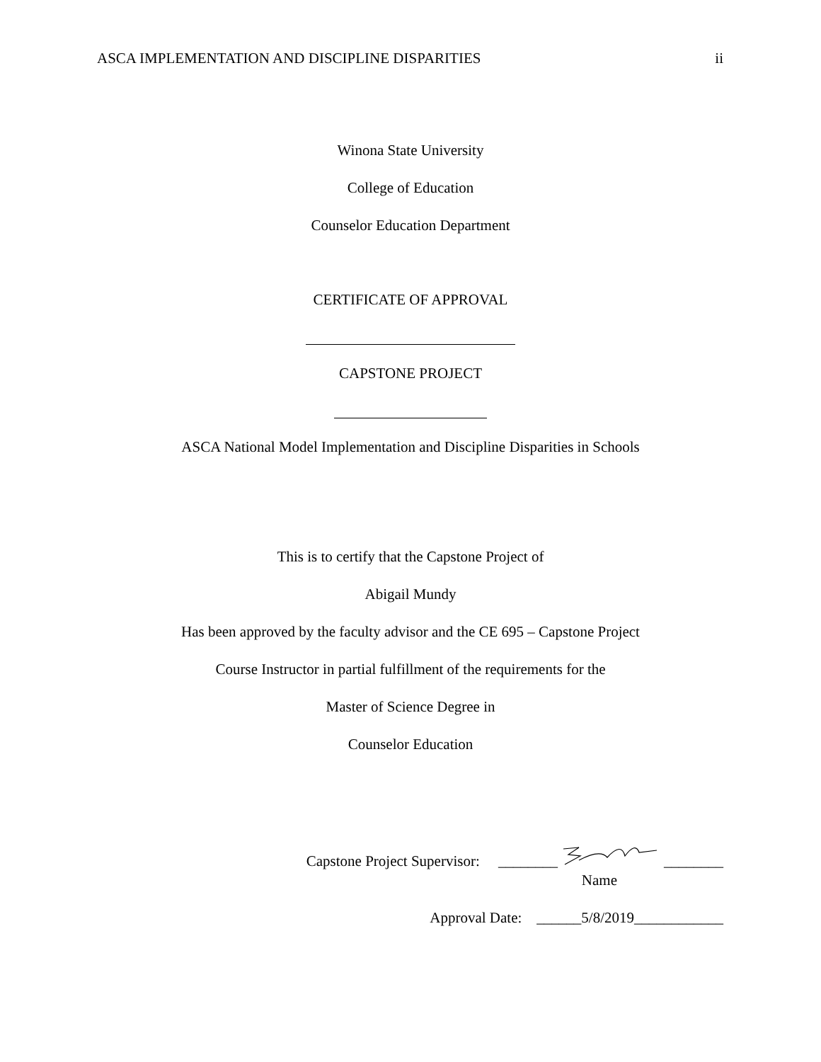ASCA IMPLEMENTATION AND DISCIPLINE DISPARITIES ii
Winona State University
College of Education
Counselor Education Department
CERTIFICATE OF APPROVAL
CAPSTONE PROJECT
ASCA National Model Implementation and Discipline Disparities in Schools
This is to certify that the Capstone Project of
Abigail Mundy
Has been approved by the faculty advisor and the CE 695 – Capstone Project
Course Instructor in partial fulfillment of the requirements for the
Master of Science Degree in
Counselor Education
Capstone Project Supervisor: ________ ________
Name
Approval Date: ______5/8/2019____________